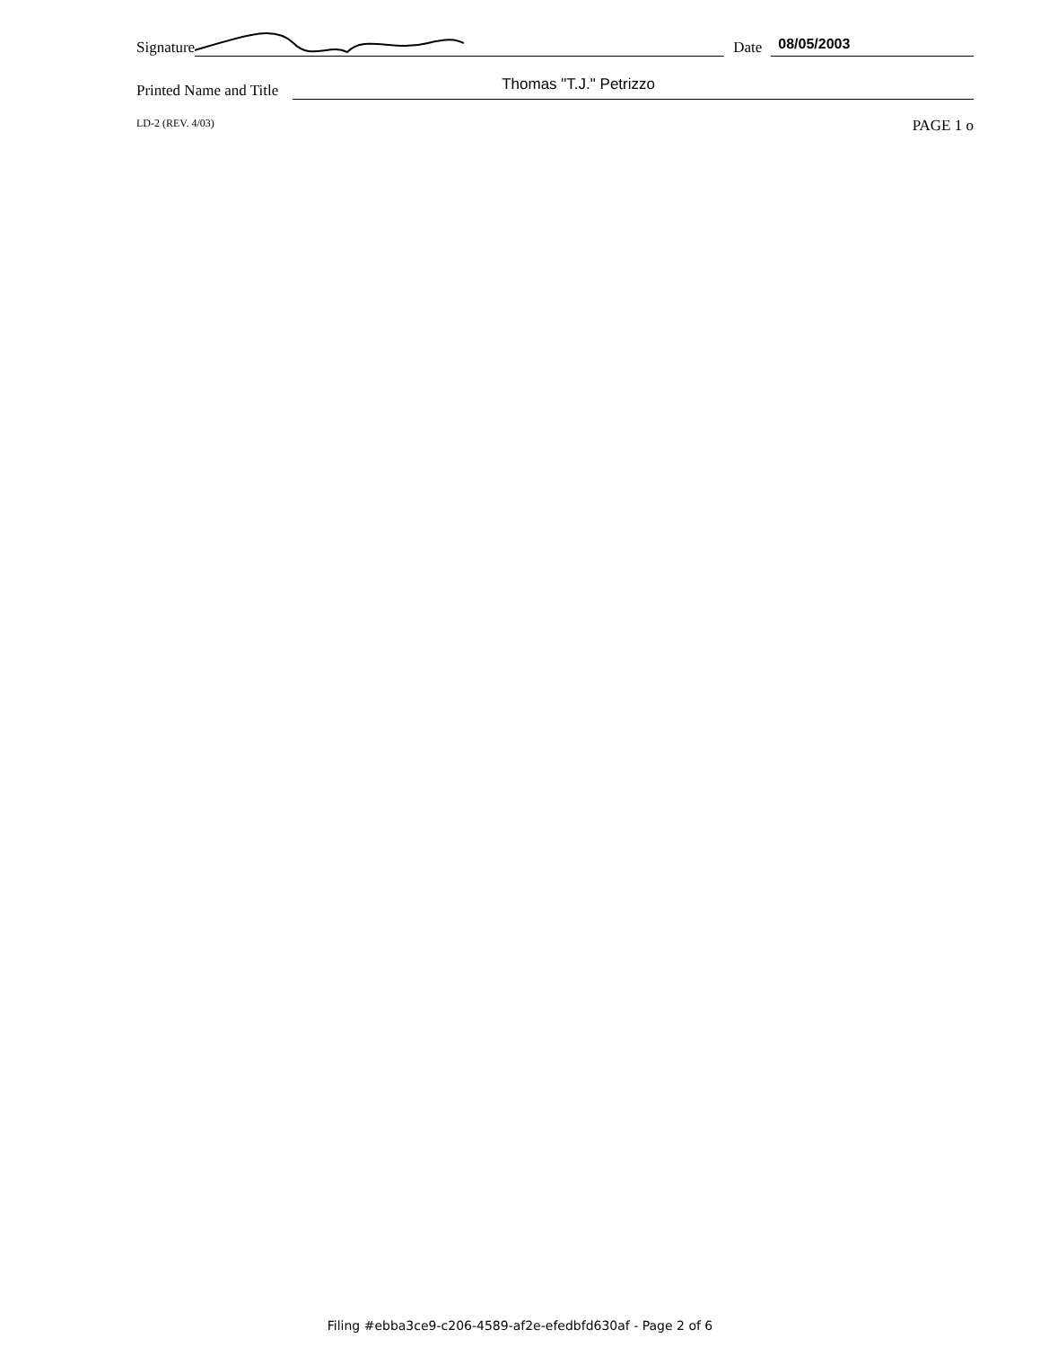Signature
Date
08/05/2003
Printed Name and Title
Thomas "T.J." Petrizzo
LD-2 (REV. 4/03) PAGE 1 o
Filing #ebba3ce9-c206-4589-af2e-efedbfd630af - Page 2 of 6